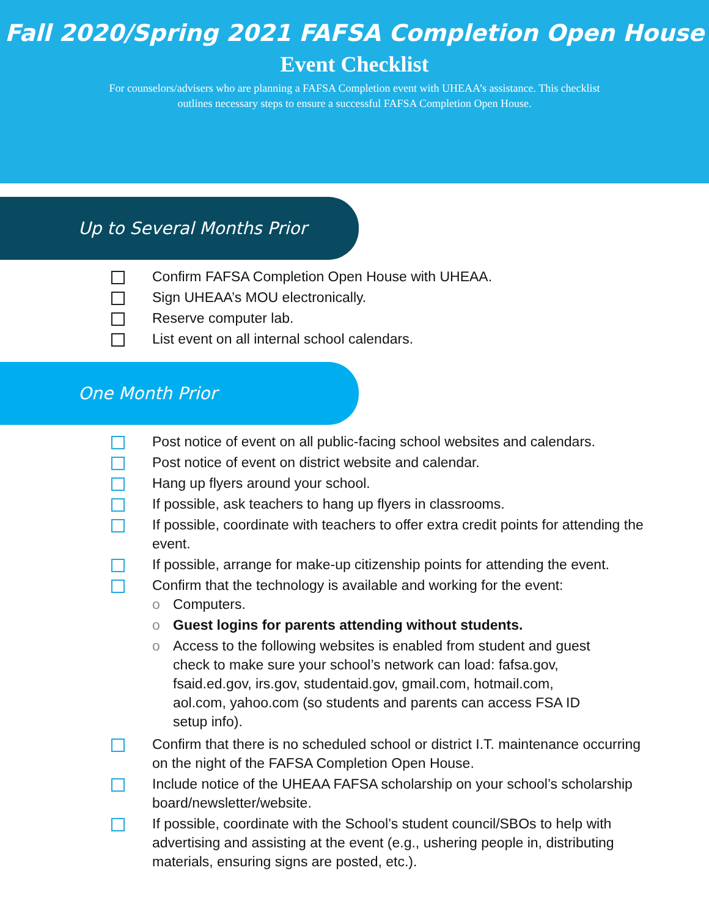Fall 2020/Spring 2021 FAFSA Completion Open House
Event Checklist
For counselors/advisers who are planning a FAFSA Completion event with UHEAA’s assistance. This checklist outlines necessary steps to ensure a successful FAFSA Completion Open House.
Up to Several Months Prior
Confirm FAFSA Completion Open House with UHEAA.
Sign UHEAA’s MOU electronically.
Reserve computer lab.
List event on all internal school calendars.
One Month Prior
Post notice of event on all public-facing school websites and calendars.
Post notice of event on district website and calendar.
Hang up flyers around your school.
If possible, ask teachers to hang up flyers in classrooms.
If possible, coordinate with teachers to offer extra credit points for attending the event.
If possible, arrange for make-up citizenship points for attending the event.
Confirm that the technology is available and working for the event:
o Computers.
o Guest logins for parents attending without students.
o Access to the following websites is enabled from student and guest check to make sure your school’s network can load: fafsa.gov, fsaid.ed.gov, irs.gov, studentaid.gov, gmail.com, hotmail.com, aol.com, yahoo.com (so students and parents can access FSA ID setup info).
Confirm that there is no scheduled school or district I.T. maintenance occurring on the night of the FAFSA Completion Open House.
Include notice of the UHEAA FAFSA scholarship on your school’s scholarship board/newsletter/website.
If possible, coordinate with the School’s student council/SBOs to help with advertising and assisting at the event (e.g., ushering people in, distributing materials, ensuring signs are posted, etc.).